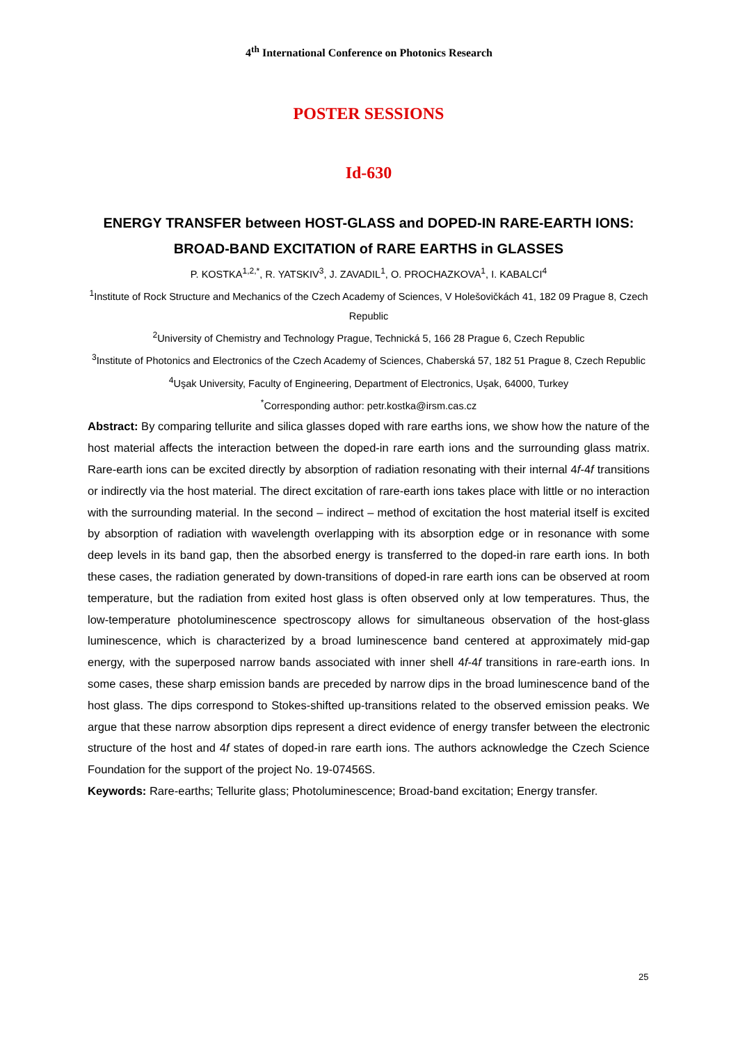4<sup>th</sup> International Conference on Photonics Research
POSTER SESSIONS
Id-630
ENERGY TRANSFER between HOST-GLASS and DOPED-IN RARE-EARTH IONS: BROAD-BAND EXCITATION of RARE EARTHS in GLASSES
P. KOSTKA<sup>1,2,*</sup>, R. YATSKIV<sup>3</sup>, J. ZAVADIL<sup>1</sup>, O. PROCHAZKOVA<sup>1</sup>, I. KABALCI<sup>4</sup>
<sup>1</sup> Institute of Rock Structure and Mechanics of the Czech Academy of Sciences, V Holešovičkách 41, 182 09 Prague 8, Czech Republic
<sup>2</sup> University of Chemistry and Technology Prague, Technická 5, 166 28 Prague 6, Czech Republic
<sup>3</sup> Institute of Photonics and Electronics of the Czech Academy of Sciences, Chaberská 57, 182 51 Prague 8, Czech Republic
<sup>4</sup> Uşak University, Faculty of Engineering, Department of Electronics, Uşak, 64000, Turkey
<sup>*</sup> Corresponding author: petr.kostka@irsm.cas.cz
Abstract: By comparing tellurite and silica glasses doped with rare earths ions, we show how the nature of the host material affects the interaction between the doped-in rare earth ions and the surrounding glass matrix. Rare-earth ions can be excited directly by absorption of radiation resonating with their internal 4f-4f transitions or indirectly via the host material. The direct excitation of rare-earth ions takes place with little or no interaction with the surrounding material. In the second – indirect – method of excitation the host material itself is excited by absorption of radiation with wavelength overlapping with its absorption edge or in resonance with some deep levels in its band gap, then the absorbed energy is transferred to the doped-in rare earth ions. In both these cases, the radiation generated by down-transitions of doped-in rare earth ions can be observed at room temperature, but the radiation from exited host glass is often observed only at low temperatures. Thus, the low-temperature photoluminescence spectroscopy allows for simultaneous observation of the host-glass luminescence, which is characterized by a broad luminescence band centered at approximately mid-gap energy, with the superposed narrow bands associated with inner shell 4f-4f transitions in rare-earth ions. In some cases, these sharp emission bands are preceded by narrow dips in the broad luminescence band of the host glass. The dips correspond to Stokes-shifted up-transitions related to the observed emission peaks. We argue that these narrow absorption dips represent a direct evidence of energy transfer between the electronic structure of the host and 4f states of doped-in rare earth ions. The authors acknowledge the Czech Science Foundation for the support of the project No. 19-07456S.
Keywords: Rare-earths; Tellurite glass; Photoluminescence; Broad-band excitation; Energy transfer.
25